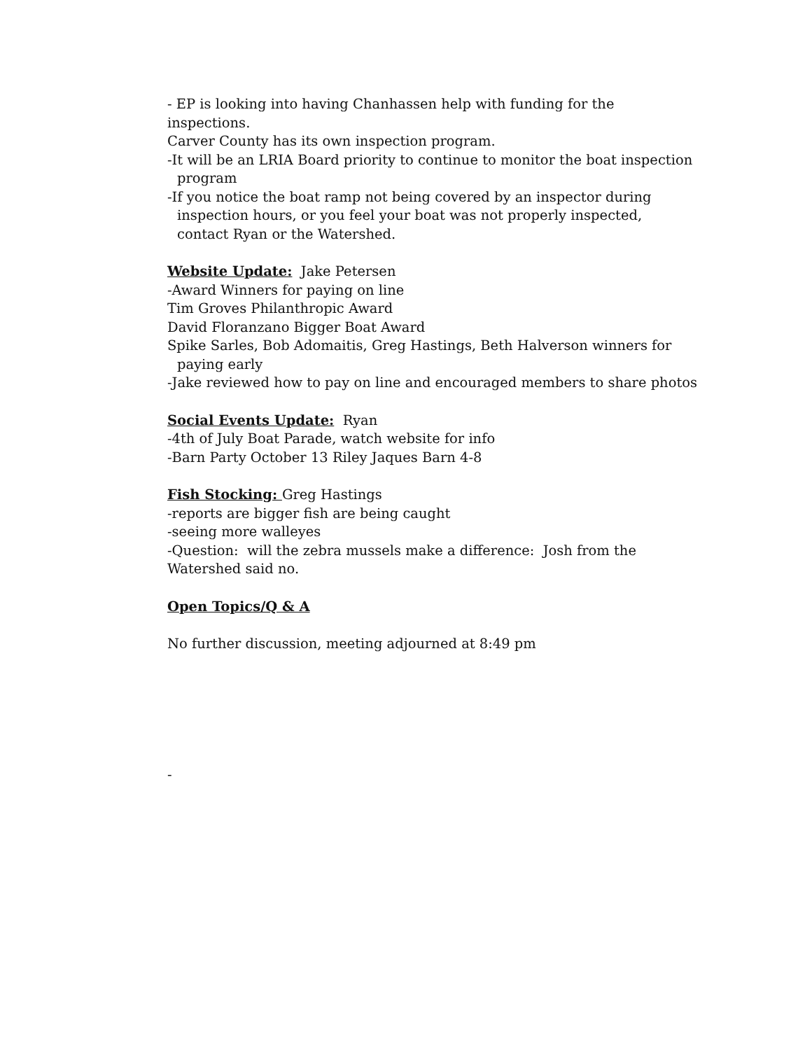- EP is looking into having Chanhassen help with funding for the inspections.
Carver County has its own inspection program.
-It will be an LRIA Board priority to continue to monitor the boat inspection
program
-If you notice the boat ramp not being covered by an inspector during
inspection hours, or you feel your boat was not properly inspected,
contact Ryan or the Watershed.
Website Update: Jake Petersen
-Award Winners for paying on line
Tim Groves Philanthropic Award
David Floranzano Bigger Boat Award
Spike Sarles, Bob Adomaitis, Greg Hastings, Beth Halverson winners for
paying early
-Jake reviewed how to pay on line and encouraged members to share photos
Social Events Update: Ryan
-4th of July Boat Parade, watch website for info
-Barn Party October 13 Riley Jaques Barn 4-8
Fish Stocking: Greg Hastings
-reports are bigger fish are being caught
-seeing more walleyes
-Question: will the zebra mussels make a difference: Josh from the
Watershed said no.
Open Topics/Q & A
No further discussion, meeting adjourned at 8:49 pm
-